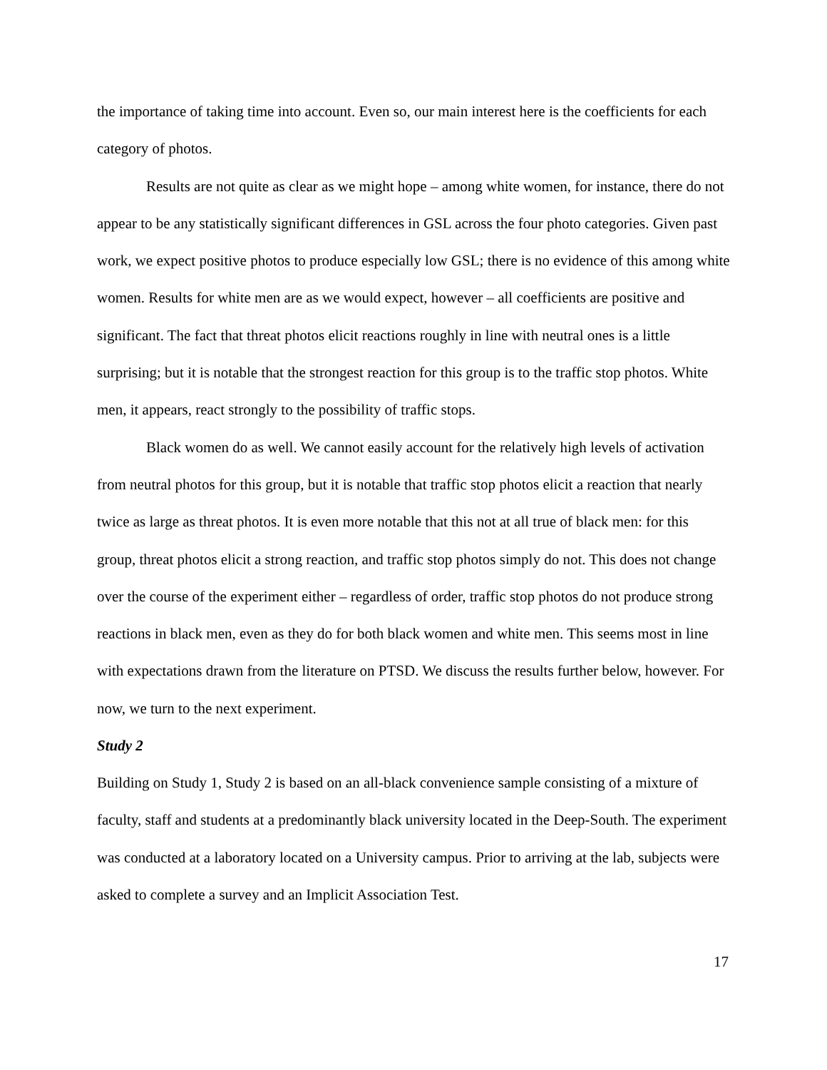the importance of taking time into account. Even so, our main interest here is the coefficients for each category of photos.
Results are not quite as clear as we might hope – among white women, for instance, there do not appear to be any statistically significant differences in GSL across the four photo categories. Given past work, we expect positive photos to produce especially low GSL; there is no evidence of this among white women. Results for white men are as we would expect, however – all coefficients are positive and significant. The fact that threat photos elicit reactions roughly in line with neutral ones is a little surprising; but it is notable that the strongest reaction for this group is to the traffic stop photos. White men, it appears, react strongly to the possibility of traffic stops.
Black women do as well. We cannot easily account for the relatively high levels of activation from neutral photos for this group, but it is notable that traffic stop photos elicit a reaction that nearly twice as large as threat photos. It is even more notable that this not at all true of black men: for this group, threat photos elicit a strong reaction, and traffic stop photos simply do not. This does not change over the course of the experiment either – regardless of order, traffic stop photos do not produce strong reactions in black men, even as they do for both black women and white men. This seems most in line with expectations drawn from the literature on PTSD. We discuss the results further below, however. For now, we turn to the next experiment.
Study 2
Building on Study 1, Study 2 is based on an all-black convenience sample consisting of a mixture of faculty, staff and students at a predominantly black university located in the Deep-South. The experiment was conducted at a laboratory located on a University campus. Prior to arriving at the lab, subjects were asked to complete a survey and an Implicit Association Test.
17